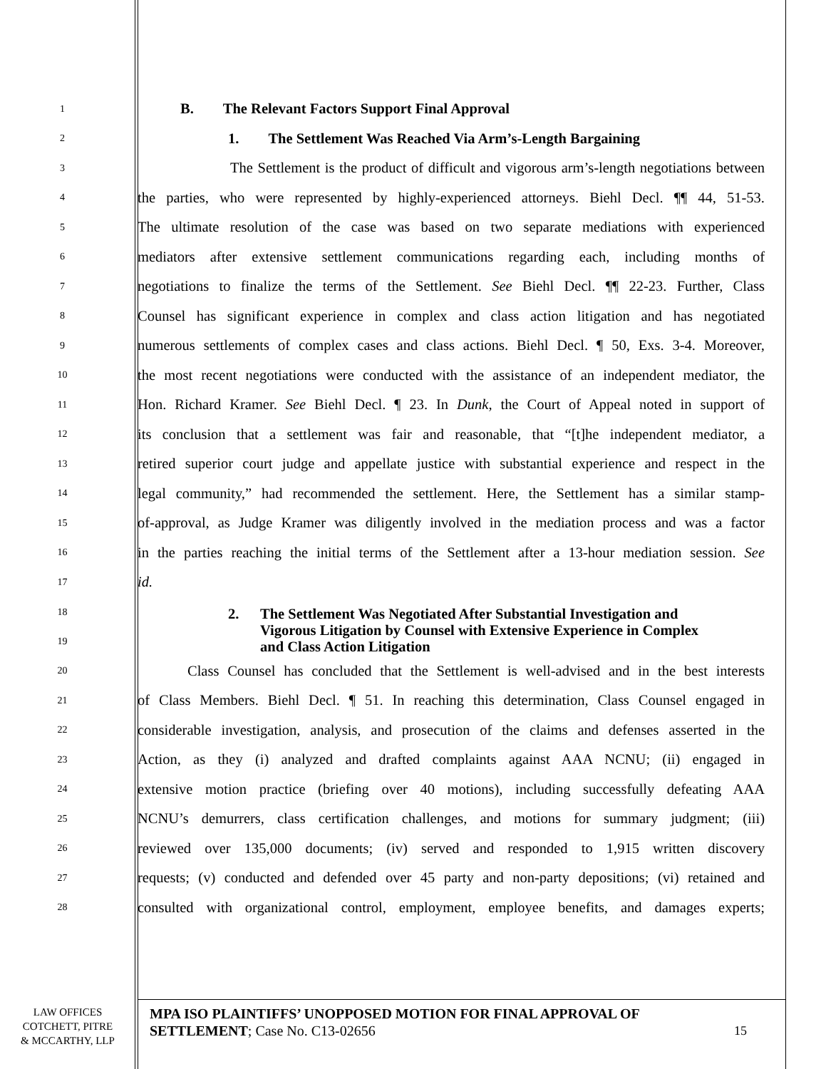1 B. The Relevant Factors Support Final Approval
2 1. The Settlement Was Reached Via Arm’s-Length Bargaining
3 The Settlement is the product of difficult and vigorous arm’s-length negotiations between
4 the parties, who were represented by highly-experienced attorneys. Biehl Decl. ¶¶ 44, 51-53.
5 The ultimate resolution of the case was based on two separate mediations with experienced
6 mediators after extensive settlement communications regarding each, including months of
7 negotiations to finalize the terms of the Settlement. See Biehl Decl. ¶¶ 22-23. Further, Class
8 Counsel has significant experience in complex and class action litigation and has negotiated
9 numerous settlements of complex cases and class actions. Biehl Decl. ¶ 50, Exs. 3-4. Moreover,
10 the most recent negotiations were conducted with the assistance of an independent mediator, the
11 Hon. Richard Kramer. See Biehl Decl. ¶ 23. In Dunk, the Court of Appeal noted in support of
12 its conclusion that a settlement was fair and reasonable, that “[t]he independent mediator, a
13 retired superior court judge and appellate justice with substantial experience and respect in the
14 legal community,” had recommended the settlement. Here, the Settlement has a similar stamp-
15 of-approval, as Judge Kramer was diligently involved in the mediation process and was a factor
16 in the parties reaching the initial terms of the Settlement after a 13-hour mediation session. See
17 id.
18
19
2. The Settlement Was Negotiated After Substantial Investigation and Vigorous Litigation by Counsel with Extensive Experience in Complex and Class Action Litigation
20 Class Counsel has concluded that the Settlement is well-advised and in the best interests
21 of Class Members. Biehl Decl. ¶ 51. In reaching this determination, Class Counsel engaged in
22 considerable investigation, analysis, and prosecution of the claims and defenses asserted in the
23 Action, as they (i) analyzed and drafted complaints against AAA NCNU; (ii) engaged in
24 extensive motion practice (briefing over 40 motions), including successfully defeating AAA
25 NCNU’s demurrers, class certification challenges, and motions for summary judgment; (iii)
26 reviewed over 135,000 documents; (iv) served and responded to 1,915 written discovery
27 requests; (v) conducted and defended over 45 party and non-party depositions; (vi) retained and
28 consulted with organizational control, employment, employee benefits, and damages experts;
LAW OFFICES
COTCHETT, PITRE
& MCCARTHY, LLP
MPA ISO PLAINTIFFS’ UNOPPOSED MOTION FOR FINAL APPROVAL OF SETTLEMENT; Case No. C13-02656
15